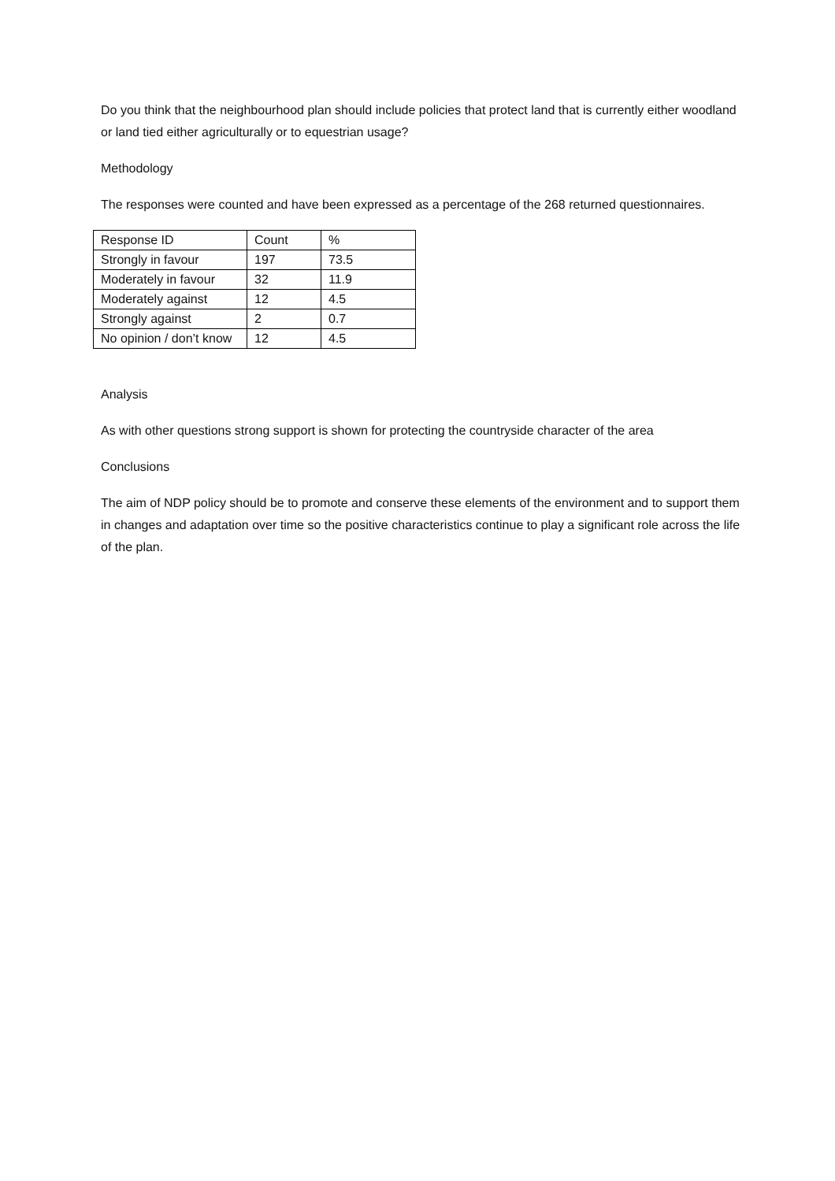Do you think that the neighbourhood plan should include policies that protect land that is currently either woodland or land tied either agriculturally or to equestrian usage?
Methodology
The responses were counted and have been expressed as a percentage of the 268 returned questionnaires.
| Response ID | Count | % |
| Strongly in favour | 197 | 73.5 |
| Moderately in favour | 32 | 11.9 |
| Moderately against | 12 | 4.5 |
| Strongly against | 2 | 0.7 |
| No opinion / don’t know | 12 | 4.5 |
Analysis
As with other questions strong support is shown for protecting the countryside character of the area
Conclusions
The aim of NDP policy should be to promote and conserve these elements of the environment and to support them in changes and adaptation over time so the positive characteristics continue to play a significant role across the life of the plan.